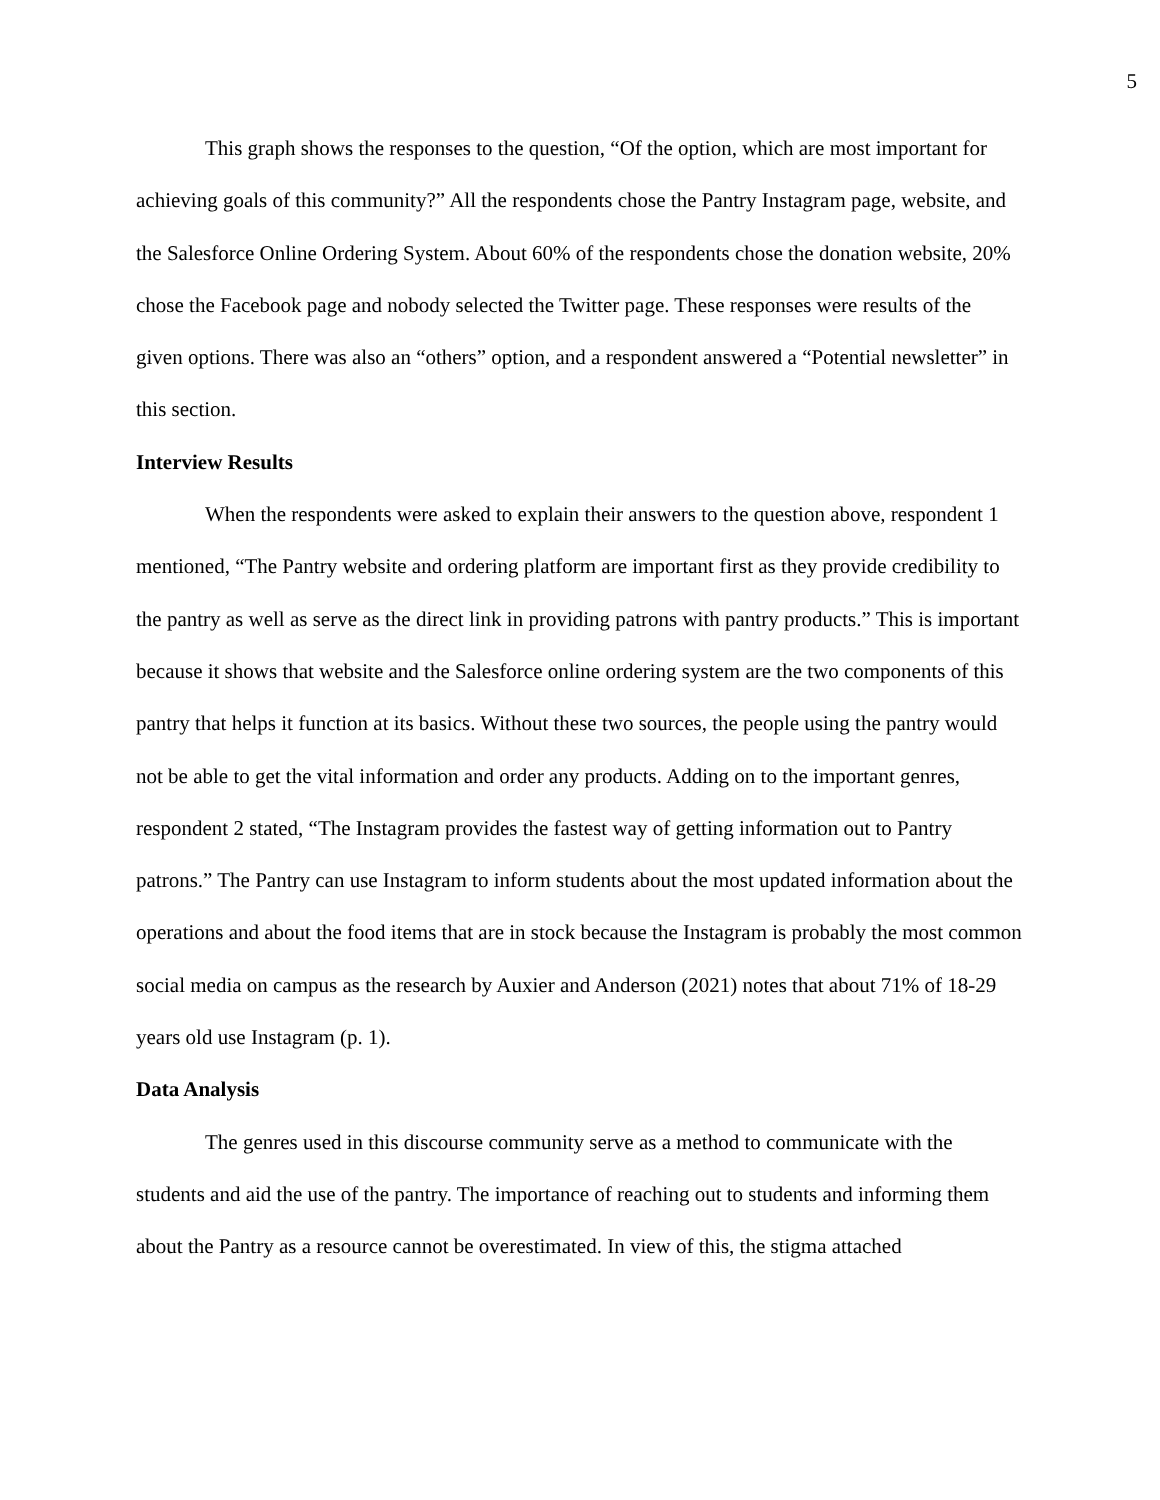5
This graph shows the responses to the question, “Of the option, which are most important for achieving goals of this community?” All the respondents chose the Pantry Instagram page, website, and the Salesforce Online Ordering System. About 60% of the respondents chose the donation website, 20% chose the Facebook page and nobody selected the Twitter page. These responses were results of the given options. There was also an “others” option, and a respondent answered a “Potential newsletter” in this section.
Interview Results
When the respondents were asked to explain their answers to the question above, respondent 1 mentioned, “The Pantry website and ordering platform are important first as they provide credibility to the pantry as well as serve as the direct link in providing patrons with pantry products.” This is important because it shows that website and the Salesforce online ordering system are the two components of this pantry that helps it function at its basics. Without these two sources, the people using the pantry would not be able to get the vital information and order any products. Adding on to the important genres, respondent 2 stated, “The Instagram provides the fastest way of getting information out to Pantry patrons.” The Pantry can use Instagram to inform students about the most updated information about the operations and about the food items that are in stock because the Instagram is probably the most common social media on campus as the research by Auxier and Anderson (2021) notes that about 71% of 18-29 years old use Instagram (p. 1).
Data Analysis
The genres used in this discourse community serve as a method to communicate with the students and aid the use of the pantry. The importance of reaching out to students and informing them about the Pantry as a resource cannot be overestimated. In view of this, the stigma attached